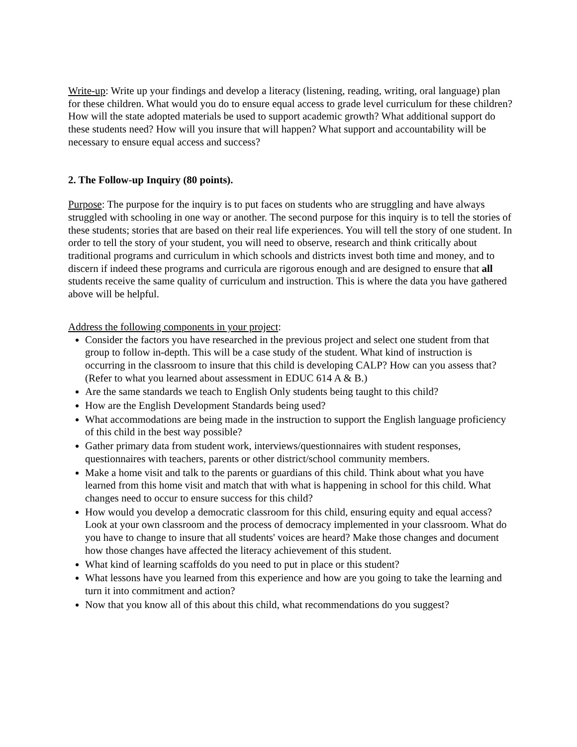Write-up: Write up your findings and develop a literacy (listening, reading, writing, oral language) plan for these children. What would you do to ensure equal access to grade level curriculum for these children? How will the state adopted materials be used to support academic growth? What additional support do these students need? How will you insure that will happen? What support and accountability will be necessary to ensure equal access and success?
2. The Follow-up Inquiry (80 points).
Purpose: The purpose for the inquiry is to put faces on students who are struggling and have always struggled with schooling in one way or another. The second purpose for this inquiry is to tell the stories of these students; stories that are based on their real life experiences. You will tell the story of one student. In order to tell the story of your student, you will need to observe, research and think critically about traditional programs and curriculum in which schools and districts invest both time and money, and to discern if indeed these programs and curricula are rigorous enough and are designed to ensure that all students receive the same quality of curriculum and instruction. This is where the data you have gathered above will be helpful.
Address the following components in your project:
Consider the factors you have researched in the previous project and select one student from that group to follow in-depth. This will be a case study of the student. What kind of instruction is occurring in the classroom to insure that this child is developing CALP? How can you assess that? (Refer to what you learned about assessment in EDUC 614 A & B.)
Are the same standards we teach to English Only students being taught to this child?
How are the English Development Standards being used?
What accommodations are being made in the instruction to support the English language proficiency of this child in the best way possible?
Gather primary data from student work, interviews/questionnaires with student responses, questionnaires with teachers, parents or other district/school community members.
Make a home visit and talk to the parents or guardians of this child. Think about what you have learned from this home visit and match that with what is happening in school for this child. What changes need to occur to ensure success for this child?
How would you develop a democratic classroom for this child, ensuring equity and equal access? Look at your own classroom and the process of democracy implemented in your classroom. What do you have to change to insure that all students' voices are heard? Make those changes and document how those changes have affected the literacy achievement of this student.
What kind of learning scaffolds do you need to put in place or this student?
What lessons have you learned from this experience and how are you going to take the learning and turn it into commitment and action?
Now that you know all of this about this child, what recommendations do you suggest?